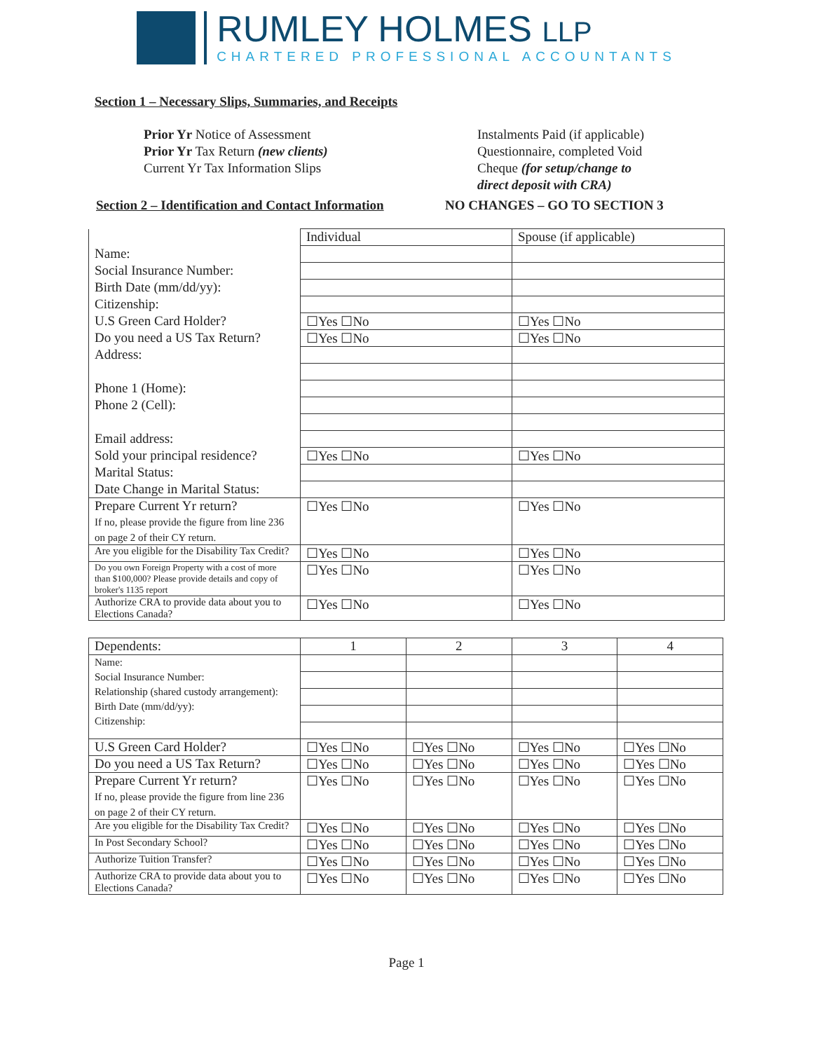RUMLEY HOLMES LLP
CHARTERED PROFESSIONAL ACCOUNTANTS
Section 1 – Necessary Slips, Summaries, and Receipts
Prior Yr Notice of Assessment
Prior Yr Tax Return (new clients)
Current Yr Tax Information Slips
Instalments Paid (if applicable)
Questionnaire, completed Void
Cheque (for setup/change to
direct deposit with CRA)
Section 2 – Identification and Contact Information
NO CHANGES – GO TO SECTION 3
| | Individual | Spouse (if applicable) |
| Name: | | |
| Social Insurance Number: | | |
| Birth Date (mm/dd/yy): | | |
| Citizenship: | | |
| U.S Green Card Holder? | ☐Yes ☐No | ☐Yes ☐No |
| Do you need a US Tax Return? | ☐Yes ☐No | ☐Yes ☐No |
| Address: | | |
| Phone 1 (Home): | | |
| Phone 2 (Cell): | | |
| Email address: | | |
| Sold your principal residence? | ☐Yes ☐No | ☐Yes ☐No |
| Marital Status: | | |
| Date Change in Marital Status: | | |
| Prepare Current Yr return? If no, please provide the figure from line 236 on page 2 of their CY return. | ☐Yes ☐No | ☐Yes ☐No |
| Are you eligible for the Disability Tax Credit? | ☐Yes ☐No | ☐Yes ☐No |
| Do you own Foreign Property with a cost of more than $100,000? Please provide details and copy of broker's 1135 report | ☐Yes ☐No | ☐Yes ☐No |
| Authorize CRA to provide data about you to Elections Canada? | ☐Yes ☐No | ☐Yes ☐No |
| Dependents: | 1 | 2 | 3 | 4 |
| Name: Social Insurance Number: Relationship (shared custody arrangement): Birth Date (mm/dd/yy): Citizenship: | | | | |
| U.S Green Card Holder? | ☐Yes ☐No | ☐Yes ☐No | ☐Yes ☐No | ☐Yes ☐No |
| Do you need a US Tax Return? | ☐Yes ☐No | ☐Yes ☐No | ☐Yes ☐No | ☐Yes ☐No |
| Prepare Current Yr return? If no, please provide the figure from line 236 on page 2 of their CY return. | ☐Yes ☐No | ☐Yes ☐No | ☐Yes ☐No | ☐Yes ☐No |
| Are you eligible for the Disability Tax Credit? | ☐Yes ☐No | ☐Yes ☐No | ☐Yes ☐No | ☐Yes ☐No |
| In Post Secondary School? | ☐Yes ☐No | ☐Yes ☐No | ☐Yes ☐No | ☐Yes ☐No |
| Authorize Tuition Transfer? | ☐Yes ☐No | ☐Yes ☐No | ☐Yes ☐No | ☐Yes ☐No |
| Authorize CRA to provide data about you to Elections Canada? | ☐Yes ☐No | ☐Yes ☐No | ☐Yes ☐No | ☐Yes ☐No |
Page 1